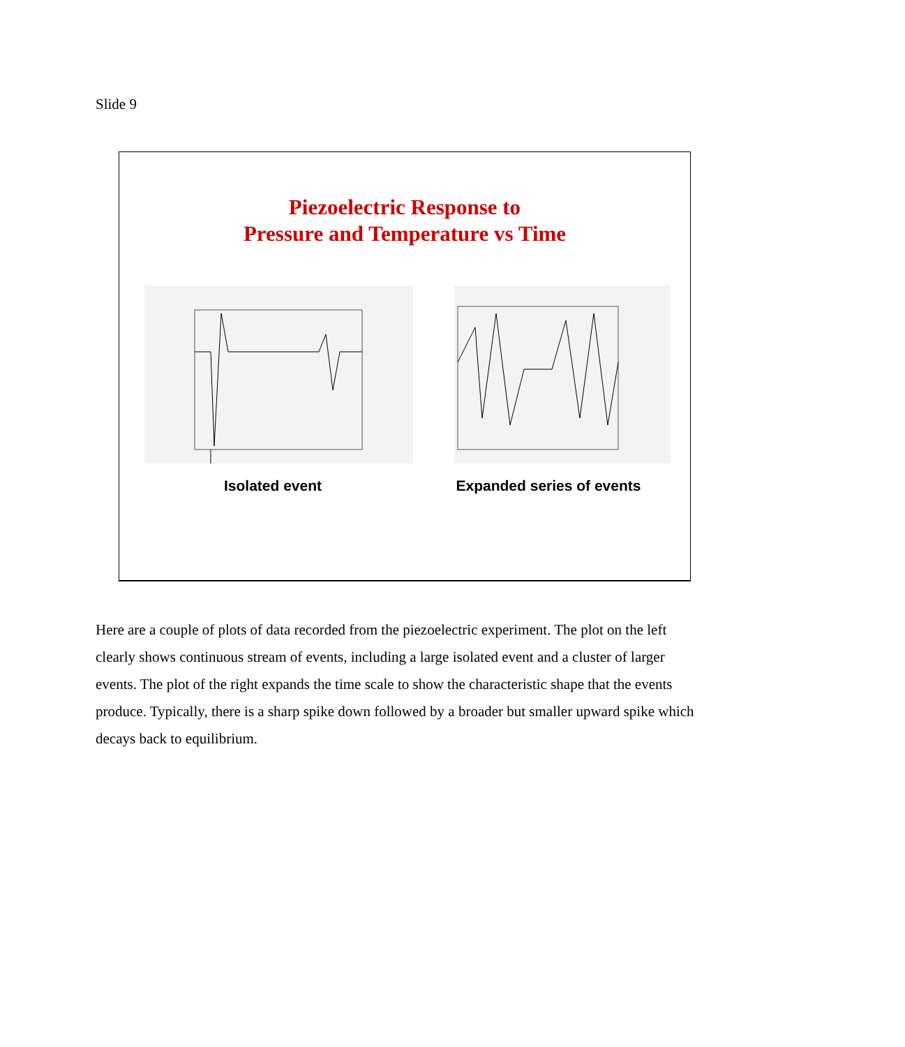Slide 9
Piezoelectric Response to
Pressure and Temperature vs Time
Isolated event Expanded series of events
Here are a couple of plots of data recorded from the piezoelectric experiment. The plot on the left clearly shows continuous stream of events, including a large isolated event and a cluster of larger events. The plot of the right expands the time scale to show the characteristic shape that the events produce. Typically, there is a sharp spike down followed by a broader but smaller upward spike which decays back to equilibrium.